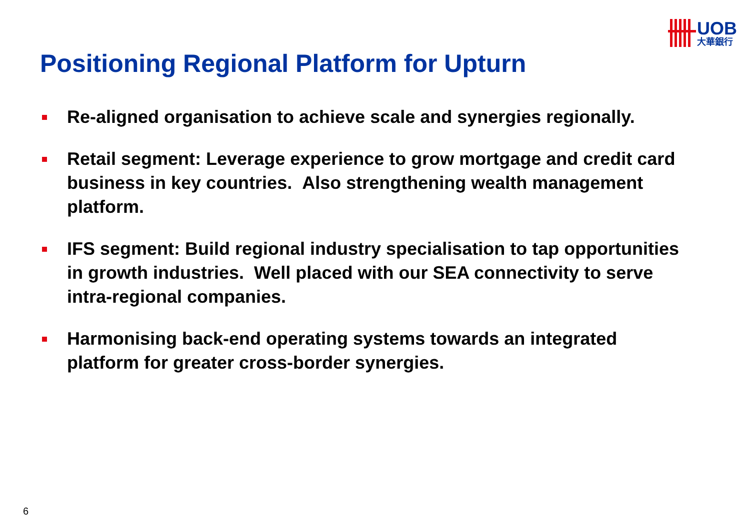UOB
大華銀行
Positioning Regional Platform for Upturn
Re-aligned organisation to achieve scale and synergies regionally.
Retail segment: Leverage experience to grow mortgage and credit card business in key countries. Also strengthening wealth management platform.
IFS segment: Build regional industry specialisation to tap opportunities in growth industries. Well placed with our SEA connectivity to serve intra-regional companies.
Harmonising back-end operating systems towards an integrated platform for greater cross-border synergies.
6